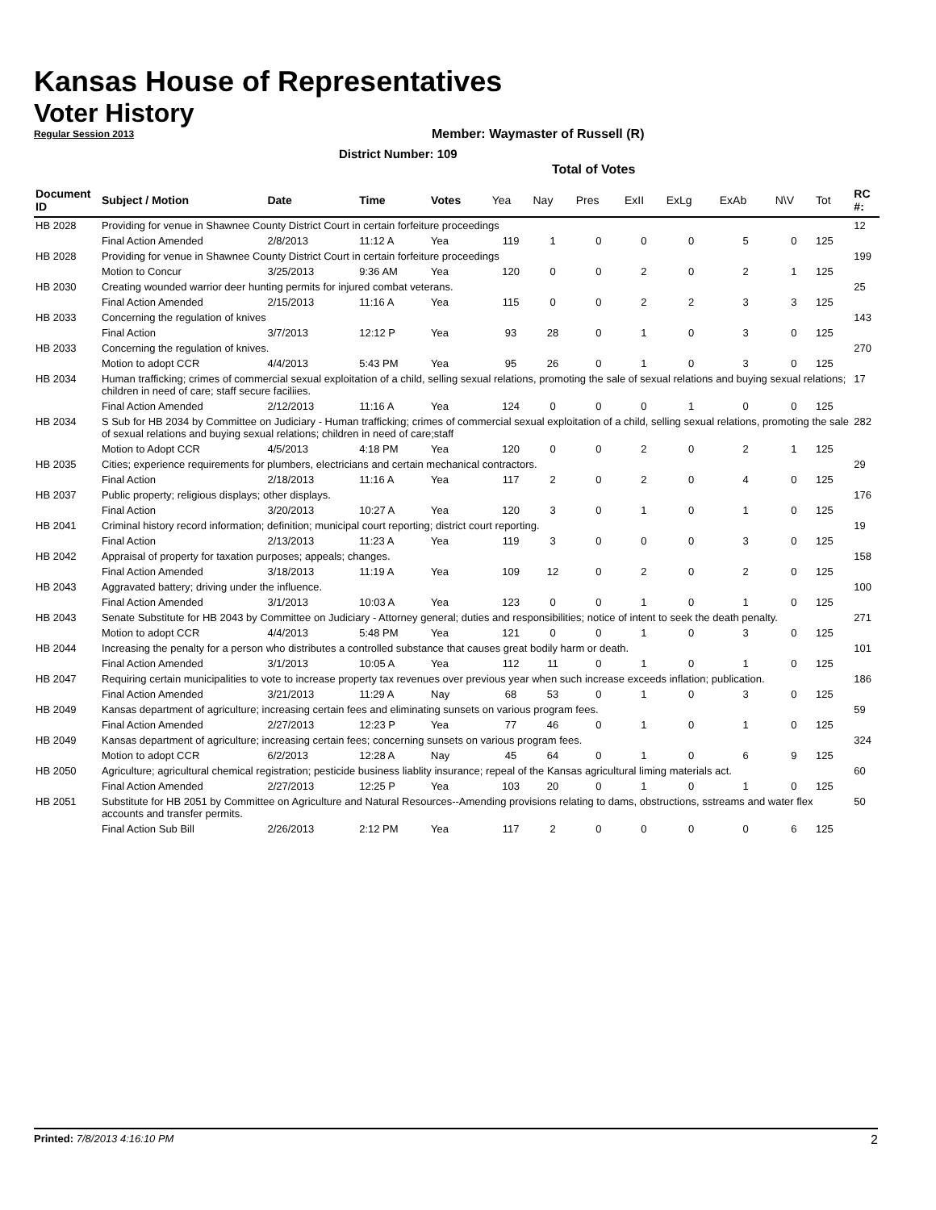Kansas House of Representatives
Voter History
Regular Session 2013
Member: Waymaster of Russell (R)
District Number: 109
Total of Votes
| Document ID | Subject / Motion | Date | Time | Votes | Yea | Nay | Pres | ExII | ExLg | ExAb | N\V | Tot | RC #: |
| --- | --- | --- | --- | --- | --- | --- | --- | --- | --- | --- | --- | --- | --- |
| HB 2028 | Providing for venue in Shawnee County District Court in certain forfeiture proceedings | | | | | | | | | | | | 12 |
| | Final Action Amended | 2/8/2013 | 11:12 A | Yea | 119 | 1 | 0 | 0 | 0 | 5 | 0 | 125 | |
| HB 2028 | Providing for venue in Shawnee County District Court in certain forfeiture proceedings | | | | | | | | | | | | 199 |
| | Motion to Concur | 3/25/2013 | 9:36 AM | Yea | 120 | 0 | 0 | 2 | 0 | 2 | 1 | 125 | |
| HB 2030 | Creating wounded warrior deer hunting permits for injured combat veterans. | | | | | | | | | | | | 25 |
| | Final Action Amended | 2/15/2013 | 11:16 A | Yea | 115 | 0 | 0 | 2 | 2 | 3 | 3 | 125 | |
| HB 2033 | Concerning the regulation of knives | | | | | | | | | | | | 143 |
| | Final Action | 3/7/2013 | 12:12 P | Yea | 93 | 28 | 0 | 1 | 0 | 3 | 0 | 125 | |
| HB 2033 | Concerning the regulation of knives. | | | | | | | | | | | | 270 |
| | Motion to adopt CCR | 4/4/2013 | 5:43 PM | Yea | 95 | 26 | 0 | 1 | 0 | 3 | 0 | 125 | |
| HB 2034 | Human trafficking; crimes of commercial sexual exploitation of a child, selling sexual relations, promoting the sale of sexual relations and buying sexual relations; children in need of care; staff secure faciliies. | | | | | | | | | | | | 17 |
| | Final Action Amended | 2/12/2013 | 11:16 A | Yea | 124 | 0 | 0 | 0 | 1 | 0 | 0 | 125 | |
| HB 2034 | S Sub for HB 2034 by Committee on Judiciary - Human trafficking; crimes of commercial sexual exploitation of a child, selling sexual relations, promoting the sale of sexual relations and buying sexual relations; children in need of care;staff | | | | | | | | | | | | 282 |
| | Motion to Adopt CCR | 4/5/2013 | 4:18 PM | Yea | 120 | 0 | 0 | 2 | 0 | 2 | 1 | 125 | |
| HB 2035 | Cities; experience requirements for plumbers, electricians and certain mechanical contractors. | | | | | | | | | | | | 29 |
| | Final Action | 2/18/2013 | 11:16 A | Yea | 117 | 2 | 0 | 2 | 0 | 4 | 0 | 125 | |
| HB 2037 | Public property; religious displays; other displays. | | | | | | | | | | | | 176 |
| | Final Action | 3/20/2013 | 10:27 A | Yea | 120 | 3 | 0 | 1 | 0 | 1 | 0 | 125 | |
| HB 2041 | Criminal history record information; definition; municipal court reporting; district court reporting. | | | | | | | | | | | | 19 |
| | Final Action | 2/13/2013 | 11:23 A | Yea | 119 | 3 | 0 | 0 | 0 | 3 | 0 | 125 | |
| HB 2042 | Appraisal of property for taxation purposes; appeals; changes. | | | | | | | | | | | | 158 |
| | Final Action Amended | 3/18/2013 | 11:19 A | Yea | 109 | 12 | 0 | 2 | 0 | 2 | 0 | 125 | |
| HB 2043 | Aggravated battery; driving under the influence. | | | | | | | | | | | | 100 |
| | Final Action Amended | 3/1/2013 | 10:03 A | Yea | 123 | 0 | 0 | 1 | 0 | 1 | 0 | 125 | |
| HB 2043 | Senate Substitute for HB 2043 by Committee on Judiciary - Attorney general; duties and responsibilities; notice of intent to seek the death penalty. | | | | | | | | | | | | 271 |
| | Motion to adopt CCR | 4/4/2013 | 5:48 PM | Yea | 121 | 0 | 0 | 1 | 0 | 3 | 0 | 125 | |
| HB 2044 | Increasing the penalty for a person who distributes a controlled substance that causes great bodily harm or death. | | | | | | | | | | | | 101 |
| | Final Action Amended | 3/1/2013 | 10:05 A | Yea | 112 | 11 | 0 | 1 | 0 | 1 | 0 | 125 | |
| HB 2047 | Requiring certain municipalities to vote to increase property tax revenues over previous year when such increase exceeds inflation; publication. | | | | | | | | | | | | 186 |
| | Final Action Amended | 3/21/2013 | 11:29 A | Nay | 68 | 53 | 0 | 1 | 0 | 3 | 0 | 125 | |
| HB 2049 | Kansas department of agriculture; increasing certain fees and eliminating sunsets on various program fees. | | | | | | | | | | | | 59 |
| | Final Action Amended | 2/27/2013 | 12:23 P | Yea | 77 | 46 | 0 | 1 | 0 | 1 | 0 | 125 | |
| HB 2049 | Kansas department of agriculture; increasing certain fees; concerning sunsets on various program fees. | | | | | | | | | | | | 324 |
| | Motion to adopt CCR | 6/2/2013 | 12:28 A | Nay | 45 | 64 | 0 | 1 | 0 | 6 | 9 | 125 | |
| HB 2050 | Agriculture; agricultural chemical registration; pesticide business liablity insurance; repeal of the Kansas agricultural liming materials act. | | | | | | | | | | | | 60 |
| | Final Action Amended | 2/27/2013 | 12:25 P | Yea | 103 | 20 | 0 | 1 | 0 | 1 | 0 | 125 | |
| HB 2051 | Substitute for HB 2051 by Committee on Agriculture and Natural Resources--Amending provisions relating to dams, obstructions, sstreams and water flex accounts and transfer permits. | | | | | | | | | | | | 50 |
| | Final Action Sub Bill | 2/26/2013 | 2:12 PM | Yea | 117 | 2 | 0 | 0 | 0 | 0 | 6 | 125 | |
Printed: 7/8/2013 4:16:10 PM 2